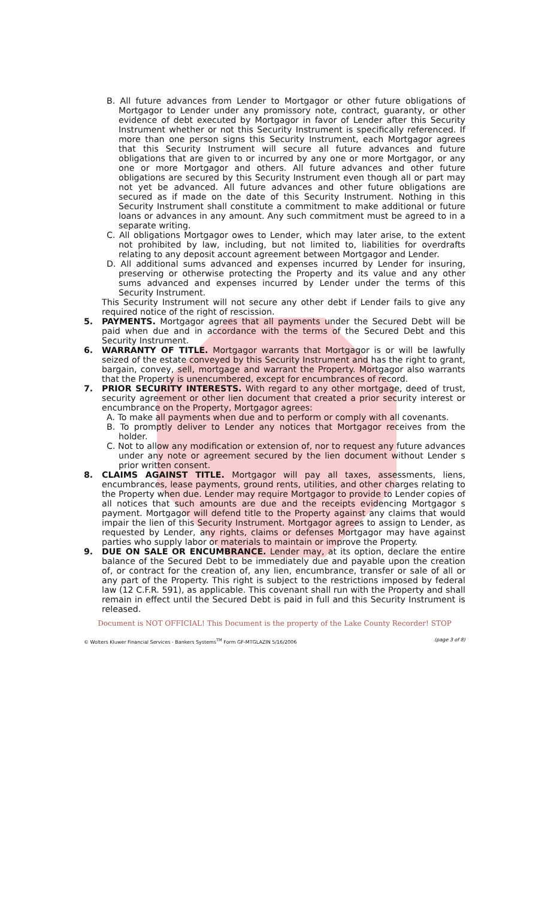B. All future advances from Lender to Mortgagor or other future obligations of Mortgagor to Lender under any promissory note, contract, guaranty, or other evidence of debt executed by Mortgagor in favor of Lender after this Security Instrument whether or not this Security Instrument is specifically referenced. If more than one person signs this Security Instrument, each Mortgagor agrees that this Security Instrument will secure all future advances and future obligations that are given to or incurred by any one or more Mortgagor, or any one or more Mortgagor and others. All future advances and other future obligations are secured by this Security Instrument even though all or part may not yet be advanced. All future advances and other future obligations are secured as if made on the date of this Security Instrument. Nothing in this Security Instrument shall constitute a commitment to make additional or future loans or advances in any amount. Any such commitment must be agreed to in a separate writing.
C. All obligations Mortgagor owes to Lender, which may later arise, to the extent not prohibited by law, including, but not limited to, liabilities for overdrafts relating to any deposit account agreement between Mortgagor and Lender.
D. All additional sums advanced and expenses incurred by Lender for insuring, preserving or otherwise protecting the Property and its value and any other sums advanced and expenses incurred by Lender under the terms of this Security Instrument.
This Security Instrument will not secure any other debt if Lender fails to give any required notice of the right of rescission.
5. PAYMENTS. Mortgagor agrees that all payments under the Secured Debt will be paid when due and in accordance with the terms of the Secured Debt and this Security Instrument.
6. WARRANTY OF TITLE. Mortgagor warrants that Mortgagor is or will be lawfully seized of the estate conveyed by this Security Instrument and has the right to grant, bargain, convey, sell, mortgage and warrant the Property. Mortgagor also warrants that the Property is unencumbered, except for encumbrances of record.
7. PRIOR SECURITY INTERESTS. With regard to any other mortgage, deed of trust, security agreement or other lien document that created a prior security interest or encumbrance on the Property, Mortgagor agrees:
A. To make all payments when due and to perform or comply with all covenants.
B. To promptly deliver to Lender any notices that Mortgagor receives from the holder.
C. Not to allow any modification or extension of, nor to request any future advances under any note or agreement secured by the lien document without Lender s prior written consent.
8. CLAIMS AGAINST TITLE. Mortgagor will pay all taxes, assessments, liens, encumbrances, lease payments, ground rents, utilities, and other charges relating to the Property when due. Lender may require Mortgagor to provide to Lender copies of all notices that such amounts are due and the receipts evidencing Mortgagor s payment. Mortgagor will defend title to the Property against any claims that would impair the lien of this Security Instrument. Mortgagor agrees to assign to Lender, as requested by Lender, any rights, claims or defenses Mortgagor may have against parties who supply labor or materials to maintain or improve the Property.
9. DUE ON SALE OR ENCUMBRANCE. Lender may, at its option, declare the entire balance of the Secured Debt to be immediately due and payable upon the creation of, or contract for the creation of, any lien, encumbrance, transfer or sale of all or any part of the Property. This right is subject to the restrictions imposed by federal law (12 C.F.R. 591), as applicable. This covenant shall run with the Property and shall remain in effect until the Secured Debt is paid in full and this Security Instrument is released.
Document is NOT OFFICIAL! This Document is the property of the Lake County Recorder! STOP
© Wolters Kluwer Financial Services - Bankers Systems<sup>TM</sup> Form GF-MTGLAZIN 5/16/2006 (page 3 of 8)